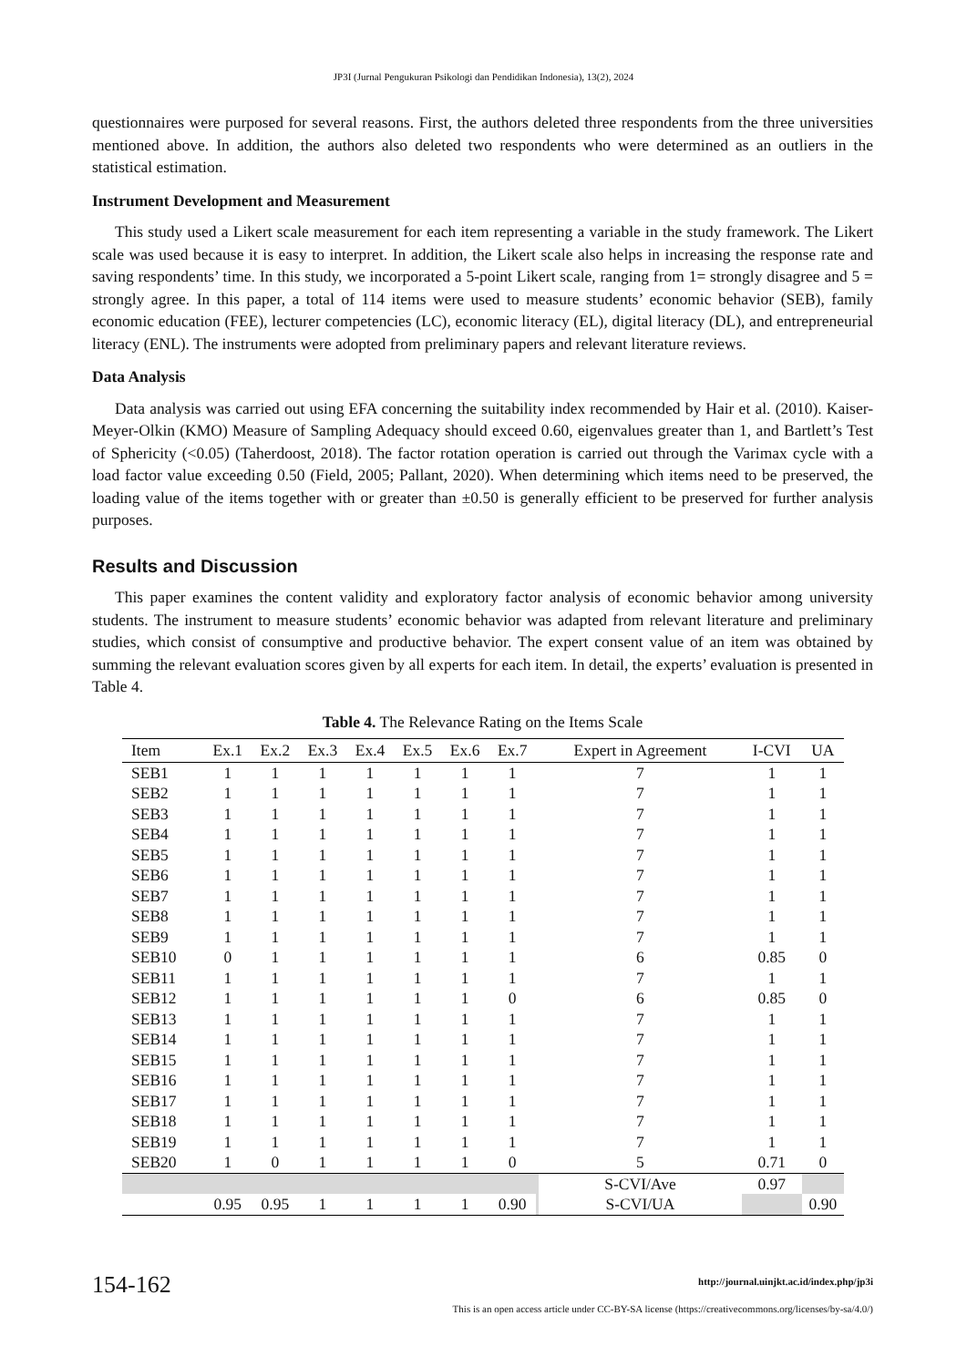JP3I (Jurnal Pengukuran Psikologi dan Pendidikan Indonesia), 13(2), 2024
questionnaires were purposed for several reasons. First, the authors deleted three respondents from the three universities mentioned above. In addition, the authors also deleted two respondents who were determined as an outliers in the statistical estimation.
Instrument Development and Measurement
This study used a Likert scale measurement for each item representing a variable in the study framework. The Likert scale was used because it is easy to interpret. In addition, the Likert scale also helps in increasing the response rate and saving respondents’ time. In this study, we incorporated a 5-point Likert scale, ranging from 1= strongly disagree and 5 = strongly agree. In this paper, a total of 114 items were used to measure students’ economic behavior (SEB), family economic education (FEE), lecturer competencies (LC), economic literacy (EL), digital literacy (DL), and entrepreneurial literacy (ENL). The instruments were adopted from preliminary papers and relevant literature reviews.
Data Analysis
Data analysis was carried out using EFA concerning the suitability index recommended by Hair et al. (2010). Kaiser-Meyer-Olkin (KMO) Measure of Sampling Adequacy should exceed 0.60, eigenvalues greater than 1, and Bartlett’s Test of Sphericity (<0.05) (Taherdoost, 2018). The factor rotation operation is carried out through the Varimax cycle with a load factor value exceeding 0.50 (Field, 2005; Pallant, 2020). When determining which items need to be preserved, the loading value of the items together with or greater than ±0.50 is generally efficient to be preserved for further analysis purposes.
Results and Discussion
This paper examines the content validity and exploratory factor analysis of economic behavior among university students. The instrument to measure students’ economic behavior was adapted from relevant literature and preliminary studies, which consist of consumptive and productive behavior. The expert consent value of an item was obtained by summing the relevant evaluation scores given by all experts for each item. In detail, the experts’ evaluation is presented in Table 4.
Table 4. The Relevance Rating on the Items Scale
| Item | Ex.1 | Ex.2 | Ex.3 | Ex.4 | Ex.5 | Ex.6 | Ex.7 | | Expert in Agreement | I-CVI | UA |
| --- | --- | --- | --- | --- | --- | --- | --- | --- | --- | --- | --- |
| SEB1 | 1 | 1 | 1 | 1 | 1 | 1 | 1 | | 7 | 1 | 1 |
| SEB2 | 1 | 1 | 1 | 1 | 1 | 1 | 1 | | 7 | 1 | 1 |
| SEB3 | 1 | 1 | 1 | 1 | 1 | 1 | 1 | | 7 | 1 | 1 |
| SEB4 | 1 | 1 | 1 | 1 | 1 | 1 | 1 | | 7 | 1 | 1 |
| SEB5 | 1 | 1 | 1 | 1 | 1 | 1 | 1 | | 7 | 1 | 1 |
| SEB6 | 1 | 1 | 1 | 1 | 1 | 1 | 1 | | 7 | 1 | 1 |
| SEB7 | 1 | 1 | 1 | 1 | 1 | 1 | 1 | | 7 | 1 | 1 |
| SEB8 | 1 | 1 | 1 | 1 | 1 | 1 | 1 | | 7 | 1 | 1 |
| SEB9 | 1 | 1 | 1 | 1 | 1 | 1 | 1 | | 7 | 1 | 1 |
| SEB10 | 0 | 1 | 1 | 1 | 1 | 1 | 1 | | 6 | 0.85 | 0 |
| SEB11 | 1 | 1 | 1 | 1 | 1 | 1 | 1 | | 7 | 1 | 1 |
| SEB12 | 1 | 1 | 1 | 1 | 1 | 1 | 0 | | 6 | 0.85 | 0 |
| SEB13 | 1 | 1 | 1 | 1 | 1 | 1 | 1 | | 7 | 1 | 1 |
| SEB14 | 1 | 1 | 1 | 1 | 1 | 1 | 1 | | 7 | 1 | 1 |
| SEB15 | 1 | 1 | 1 | 1 | 1 | 1 | 1 | | 7 | 1 | 1 |
| SEB16 | 1 | 1 | 1 | 1 | 1 | 1 | 1 | | 7 | 1 | 1 |
| SEB17 | 1 | 1 | 1 | 1 | 1 | 1 | 1 | | 7 | 1 | 1 |
| SEB18 | 1 | 1 | 1 | 1 | 1 | 1 | 1 | | 7 | 1 | 1 |
| SEB19 | 1 | 1 | 1 | 1 | 1 | 1 | 1 | | 7 | 1 | 1 |
| SEB20 | 1 | 0 | 1 | 1 | 1 | 1 | 0 | | 5 | 0.71 | 0 |
| | | | | | | | | | S-CVI/Ave | 0.97 | |
| | 0.95 | 0.95 | 1 | 1 | 1 | 1 | 0.90 | | S-CVI/UA | | 0.90 |
154-162
http://journal.uinjkt.ac.id/index.php/jp3i
This is an open access article under CC-BY-SA license (https://creativecommons.org/licenses/by-sa/4.0/)